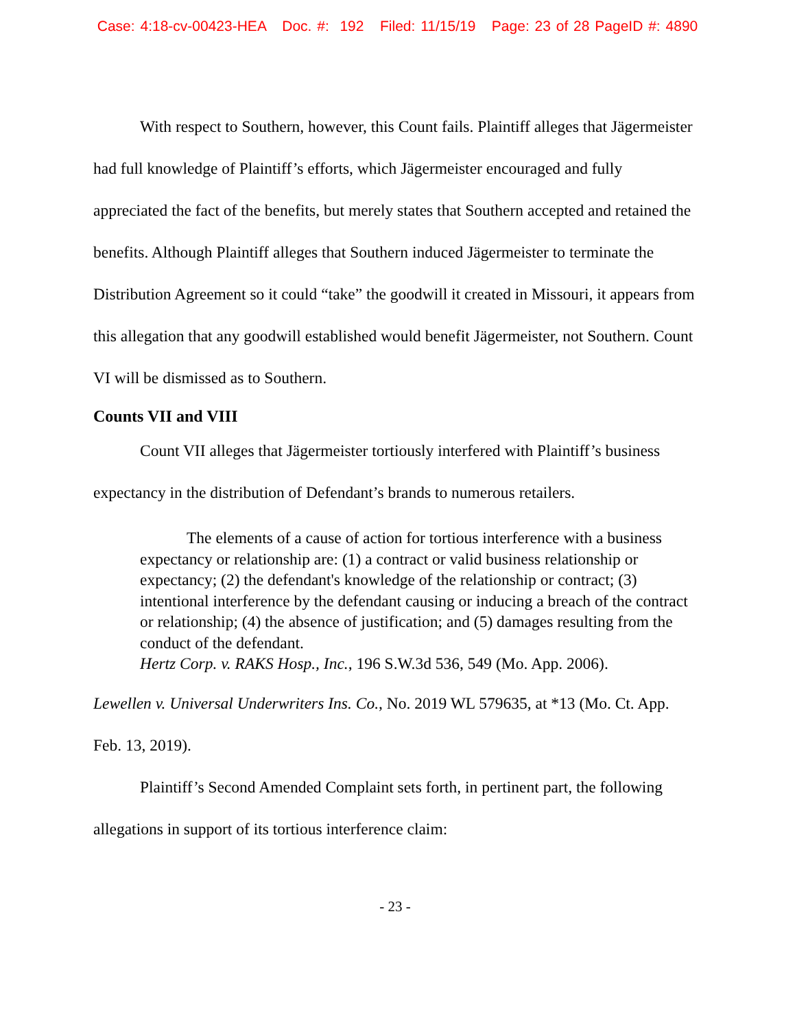Case: 4:18-cv-00423-HEA Doc. #: 192 Filed: 11/15/19 Page: 23 of 28 PageID #: 4890
With respect to Southern, however, this Count fails. Plaintiff alleges that Jägermeister had full knowledge of Plaintiff’s efforts, which Jägermeister encouraged and fully appreciated the fact of the benefits, but merely states that Southern accepted and retained the benefits. Although Plaintiff alleges that Southern induced Jägermeister to terminate the Distribution Agreement so it could “take” the goodwill it created in Missouri, it appears from this allegation that any goodwill established would benefit Jägermeister, not Southern. Count VI will be dismissed as to Southern.
Counts VII and VIII
Count VII alleges that Jägermeister tortiously interfered with Plaintiff’s business expectancy in the distribution of Defendant’s brands to numerous retailers.
The elements of a cause of action for tortious interference with a business expectancy or relationship are: (1) a contract or valid business relationship or expectancy; (2) the defendant's knowledge of the relationship or contract; (3) intentional interference by the defendant causing or inducing a breach of the contract or relationship; (4) the absence of justification; and (5) damages resulting from the conduct of the defendant.
Hertz Corp. v. RAKS Hosp., Inc., 196 S.W.3d 536, 549 (Mo. App. 2006).
Lewellen v. Universal Underwriters Ins. Co., No. 2019 WL 579635, at *13 (Mo. Ct. App. Feb. 13, 2019).
Plaintiff’s Second Amended Complaint sets forth, in pertinent part, the following allegations in support of its tortious interference claim:
- 23 -